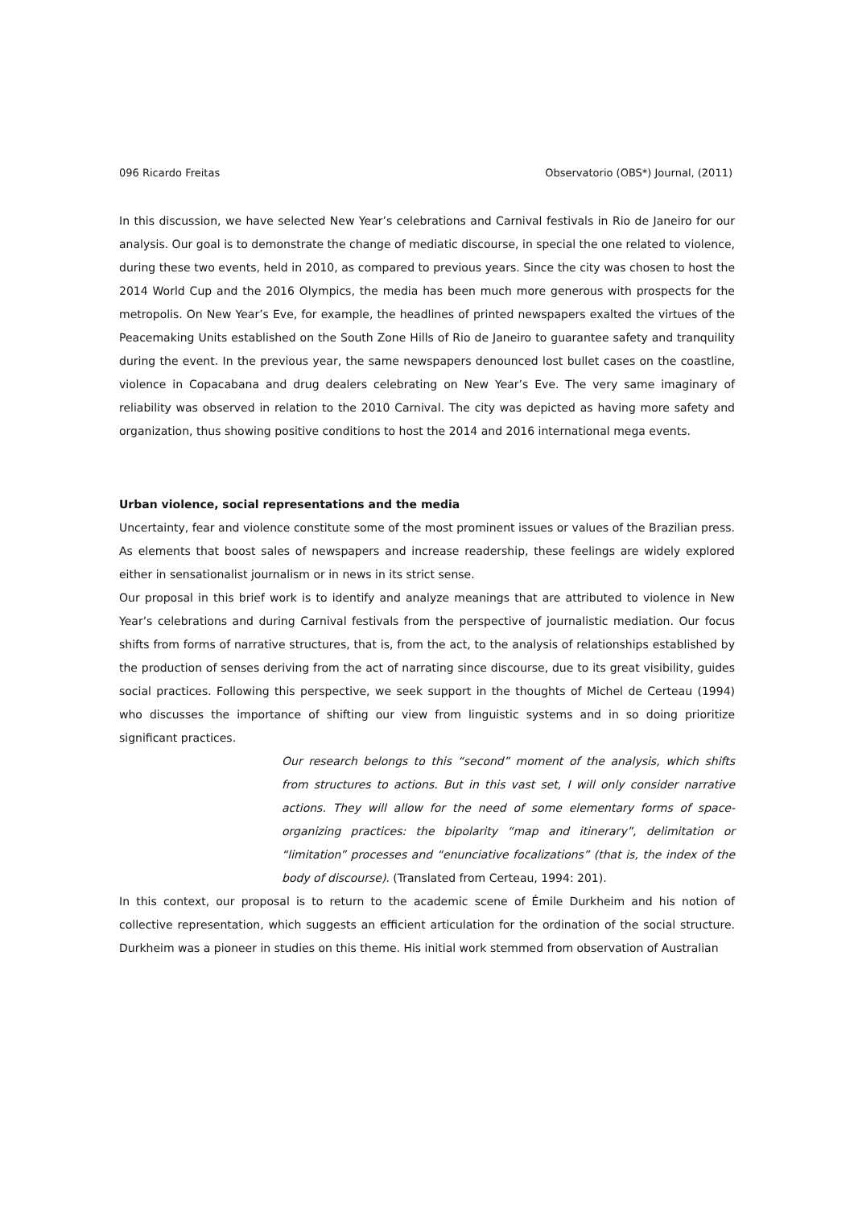096 Ricardo Freitas Observatorio (OBS*) Journal, (2011)
In this discussion, we have selected New Year’s celebrations and Carnival festivals in Rio de Janeiro for our analysis. Our goal is to demonstrate the change of mediatic discourse, in special the one related to violence, during these two events, held in 2010, as compared to previous years. Since the city was chosen to host the 2014 World Cup and the 2016 Olympics, the media has been much more generous with prospects for the metropolis. On New Year’s Eve, for example, the headlines of printed newspapers exalted the virtues of the Peacemaking Units established on the South Zone Hills of Rio de Janeiro to guarantee safety and tranquility during the event. In the previous year, the same newspapers denounced lost bullet cases on the coastline, violence in Copacabana and drug dealers celebrating on New Year’s Eve. The very same imaginary of reliability was observed in relation to the 2010 Carnival. The city was depicted as having more safety and organization, thus showing positive conditions to host the 2014 and 2016 international mega events.
Urban violence, social representations and the media
Uncertainty, fear and violence constitute some of the most prominent issues or values of the Brazilian press. As elements that boost sales of newspapers and increase readership, these feelings are widely explored either in sensationalist journalism or in news in its strict sense.
Our proposal in this brief work is to identify and analyze meanings that are attributed to violence in New Year’s celebrations and during Carnival festivals from the perspective of journalistic mediation. Our focus shifts from forms of narrative structures, that is, from the act, to the analysis of relationships established by the production of senses deriving from the act of narrating since discourse, due to its great visibility, guides social practices. Following this perspective, we seek support in the thoughts of Michel de Certeau (1994) who discusses the importance of shifting our view from linguistic systems and in so doing prioritize significant practices.
Our research belongs to this “second” moment of the analysis, which shifts from structures to actions. But in this vast set, I will only consider narrative actions. They will allow for the need of some elementary forms of space-organizing practices: the bipolarity “map and itinerary”, delimitation or “limitation” processes and “enunciative focalizations” (that is, the index of the body of discourse). (Translated from Certeau, 1994: 201).
In this context, our proposal is to return to the academic scene of Émile Durkheim and his notion of collective representation, which suggests an efficient articulation for the ordination of the social structure. Durkheim was a pioneer in studies on this theme. His initial work stemmed from observation of Australian